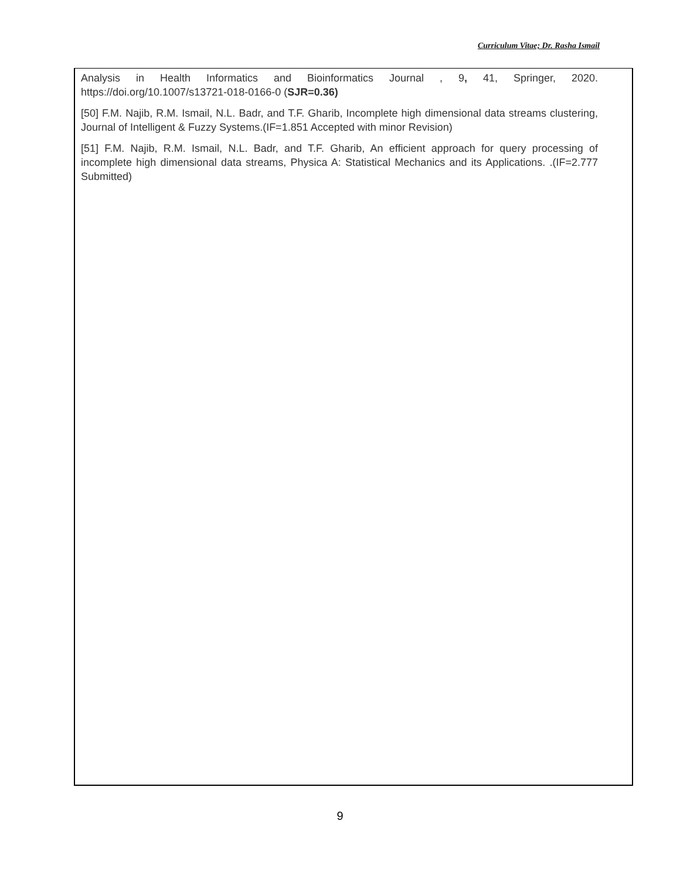Curriculum Vitae; Dr. Rasha Ismail
Analysis in Health Informatics and Bioinformatics Journal , 9, 41, Springer, 2020. https://doi.org/10.1007/s13721-018-0166-0 (SJR=0.36)
[50] F.M. Najib, R.M. Ismail, N.L. Badr, and T.F. Gharib, Incomplete high dimensional data streams clustering, Journal of Intelligent & Fuzzy Systems.(IF=1.851 Accepted with minor Revision)
[51] F.M. Najib, R.M. Ismail, N.L. Badr, and T.F. Gharib, An efficient approach for query processing of incomplete high dimensional data streams, Physica A: Statistical Mechanics and its Applications. .(IF=2.777 Submitted)
9